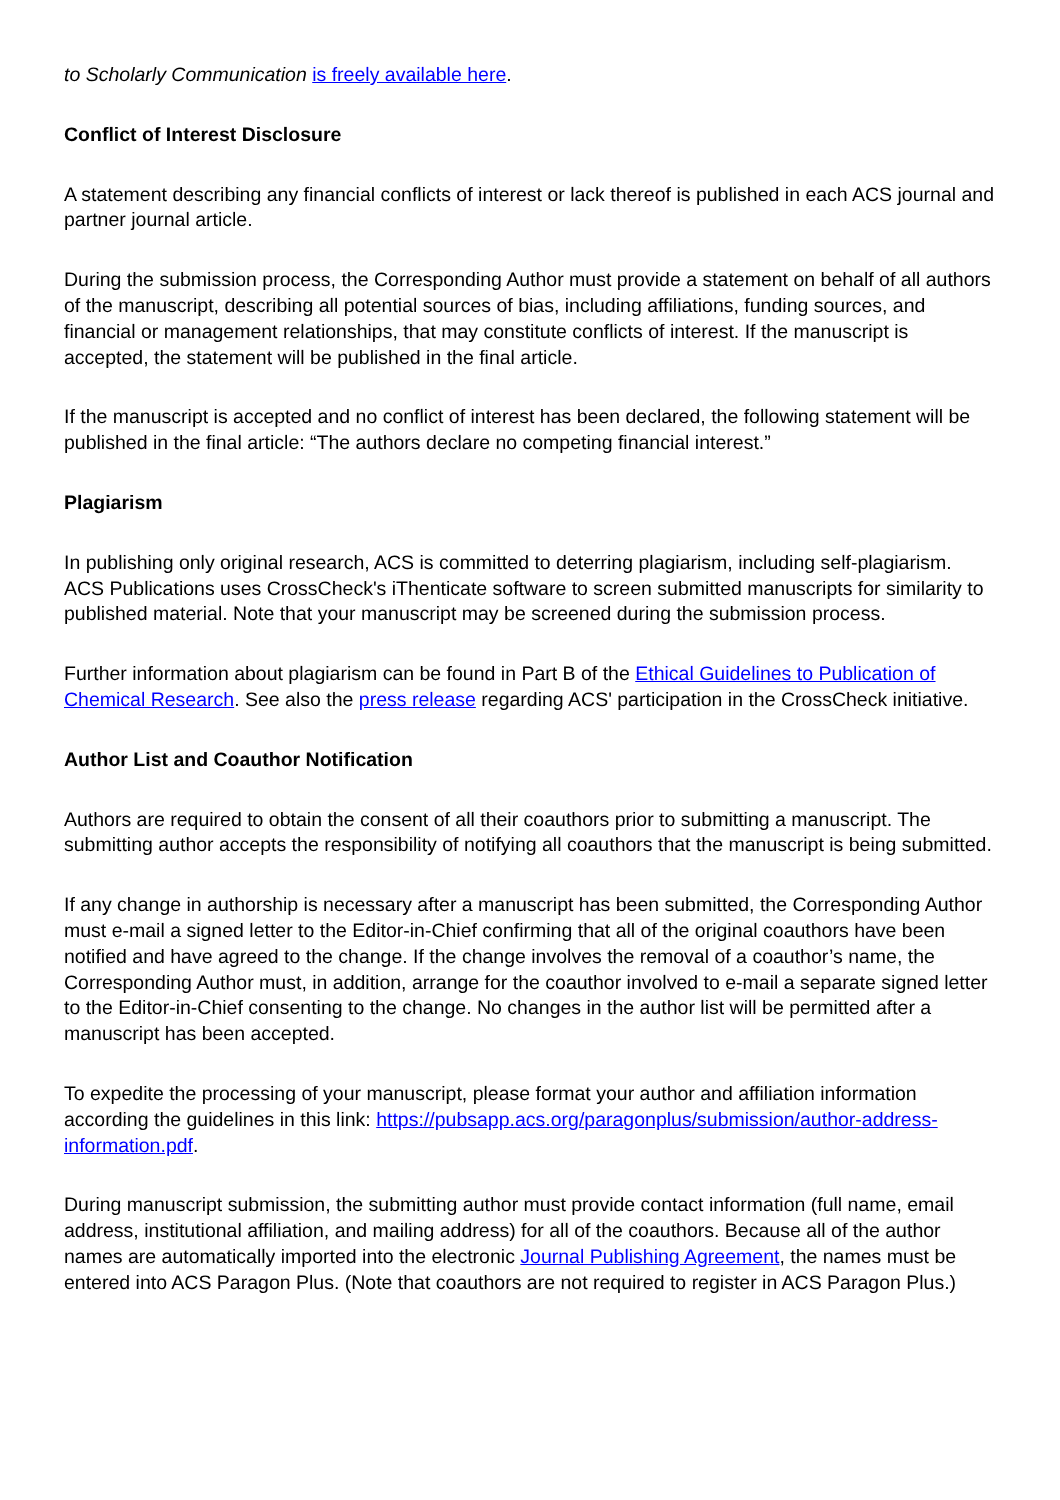to Scholarly Communication is freely available here.
Conflict of Interest Disclosure
A statement describing any financial conflicts of interest or lack thereof is published in each ACS journal and partner journal article.
During the submission process, the Corresponding Author must provide a statement on behalf of all authors of the manuscript, describing all potential sources of bias, including affiliations, funding sources, and financial or management relationships, that may constitute conflicts of interest. If the manuscript is accepted, the statement will be published in the final article.
If the manuscript is accepted and no conflict of interest has been declared, the following statement will be published in the final article: “The authors declare no competing financial interest.”
Plagiarism
In publishing only original research, ACS is committed to deterring plagiarism, including self-plagiarism. ACS Publications uses CrossCheck's iThenticate software to screen submitted manuscripts for similarity to published material. Note that your manuscript may be screened during the submission process.
Further information about plagiarism can be found in Part B of the Ethical Guidelines to Publication of Chemical Research. See also the press release regarding ACS' participation in the CrossCheck initiative.
Author List and Coauthor Notification
Authors are required to obtain the consent of all their coauthors prior to submitting a manuscript. The submitting author accepts the responsibility of notifying all coauthors that the manuscript is being submitted.
If any change in authorship is necessary after a manuscript has been submitted, the Corresponding Author must e-mail a signed letter to the Editor-in-Chief confirming that all of the original coauthors have been notified and have agreed to the change. If the change involves the removal of a coauthor’s name, the Corresponding Author must, in addition, arrange for the coauthor involved to e-mail a separate signed letter to the Editor-in-Chief consenting to the change. No changes in the author list will be permitted after a manuscript has been accepted.
To expedite the processing of your manuscript, please format your author and affiliation information according the guidelines in this link: https://pubsapp.acs.org/paragonplus/submission/author-address-information.pdf.
During manuscript submission, the submitting author must provide contact information (full name, email address, institutional affiliation, and mailing address) for all of the coauthors. Because all of the author names are automatically imported into the electronic Journal Publishing Agreement, the names must be entered into ACS Paragon Plus. (Note that coauthors are not required to register in ACS Paragon Plus.)